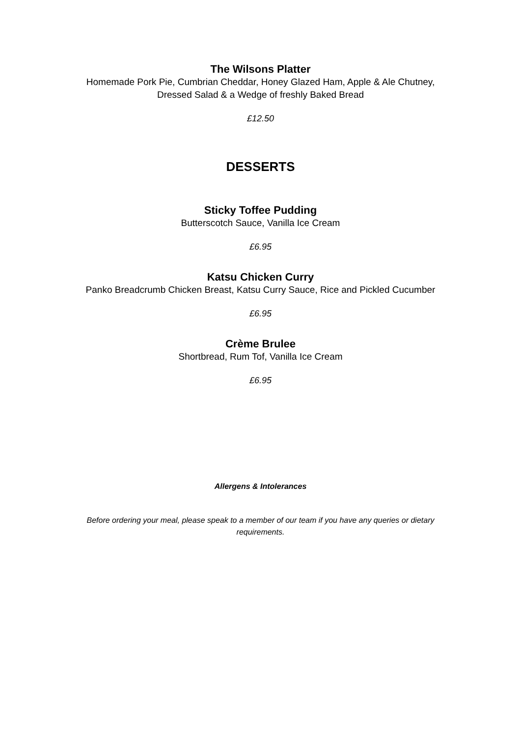The Wilsons Platter
Homemade Pork Pie, Cumbrian Cheddar, Honey Glazed Ham, Apple & Ale Chutney,
Dressed Salad & a Wedge of freshly Baked Bread
£12.50
DESSERTS
Sticky Toffee Pudding
Butterscotch Sauce, Vanilla Ice Cream
£6.95
Katsu Chicken Curry
Panko Breadcrumb Chicken Breast, Katsu Curry Sauce, Rice and Pickled Cucumber
£6.95
Crème Brulee
Shortbread, Rum Tof, Vanilla Ice Cream
£6.95
Allergens & Intolerances
Before ordering your meal, please speak to a member of our team if you have any queries or dietary requirements.